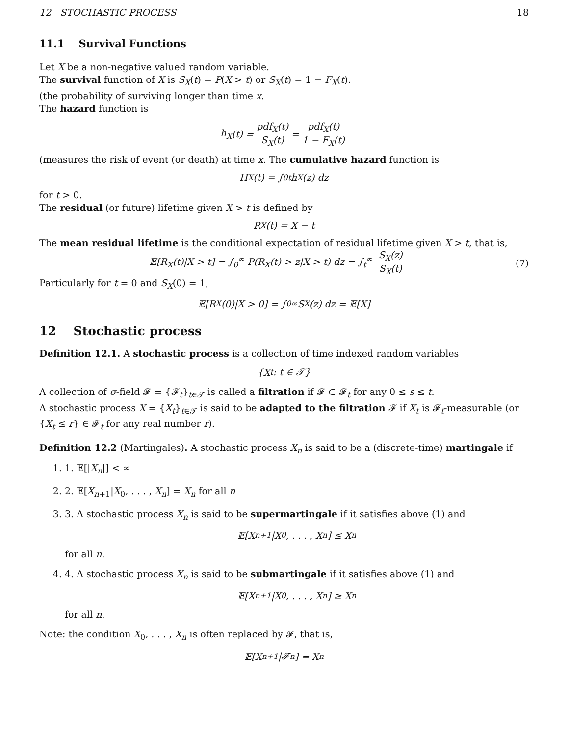12 STOCHASTIC PROCESS 18
11.1 Survival Functions
Let X be a non-negative valued random variable.
The survival function of X is S<sub>X</sub>(t) = P(X > t) or S<sub>X</sub>(t) = 1 − F<sub>X</sub>(t).
(the probability of surviving longer than time x.
The hazard function is
h<sub>X</sub> (t) = pdf<sub>X</sub>(t) S<sub>X</sub>(t) = pdf<sub>X</sub>(t) 1 − F<sub>X</sub>(t)
(measures the risk of event (or death) at time x. The cumulative hazard function is
H<sub>X</sub>(t) = ∫<sub>0</sub><sup>t</sup> h<sub>X</sub>(z) dz
for t > 0.
The residual (or future) lifetime given X > t is defined by
R<sub>X</sub>(t) = X − t
The mean residual lifetime is the conditional expectation of residual lifetime given X > t, that is,
𝔼[R<sub>X</sub>(t)|X > t] = ∫<sub>0</sub><sup>∞</sup> P(R<sub>X</sub>(t) > z|X > t) dz = ∫<sub>t</sub><sup>∞</sup> S<sub>X</sub>(z) S<sub>X</sub>(t) (7)
Particularly for t = 0 and S<sub>X</sub>(0) = 1,
𝔼[R<sub>X</sub>(0)|X > 0] = ∫<sub>0</sub><sup>∞</sup> S<sub>X</sub>(z) dz = 𝔼[X]
12 Stochastic process
Definition 12.1. A stochastic process is a collection of time indexed random variables
{X<sub>t</sub> : t ∈ 𝒯}
A collection of σ-field 𝓕 = {𝓕<sub>t</sub>}<sub>t∈𝒯</sub> is called a filtration if 𝓕 ⊂ 𝓕<sub>t</sub> for any 0 ≤ s ≤ t.
A stochastic process X = {X<sub>t</sub>}<sub>t∈𝒯</sub> is said to be adapted to the filtration 𝓕 if X<sub>t</sub> is 𝓕<sub>t</sub>-measurable (or {X<sub>t</sub> ≤ r} ∈ 𝓕<sub>t</sub> for any real number r).
Definition 12.2 (Martingales). A stochastic process X<sub>n</sub> is said to be a (discrete-time) martingale if
1. 1. 𝔼[|X<sub>n</sub>|] < ∞
2. 2. 𝔼[X<sub>n+1</sub>|X<sub>0</sub>, . . . , X<sub>n</sub>] = X<sub>n</sub> for all n
3. 3. A stochastic process X<sub>n</sub> is said to be supermartingale if it satisfies above (1) and
𝔼[X<sub>n+1</sub>|X<sub>0</sub>, . . . , X<sub>n</sub>] ≤ X<sub>n</sub>
for all n.
4. 4. A stochastic process X<sub>n</sub> is said to be submartingale if it satisfies above (1) and
𝔼[X<sub>n+1</sub>|X<sub>0</sub>, . . . , X<sub>n</sub>] ≥ X<sub>n</sub>
for all n.
Note: the condition X<sub>0</sub>, . . . , X<sub>n</sub> is often replaced by 𝓕, that is,
𝔼[X<sub>n+1</sub>|𝓕<sub>n</sub>] = X<sub>n</sub>